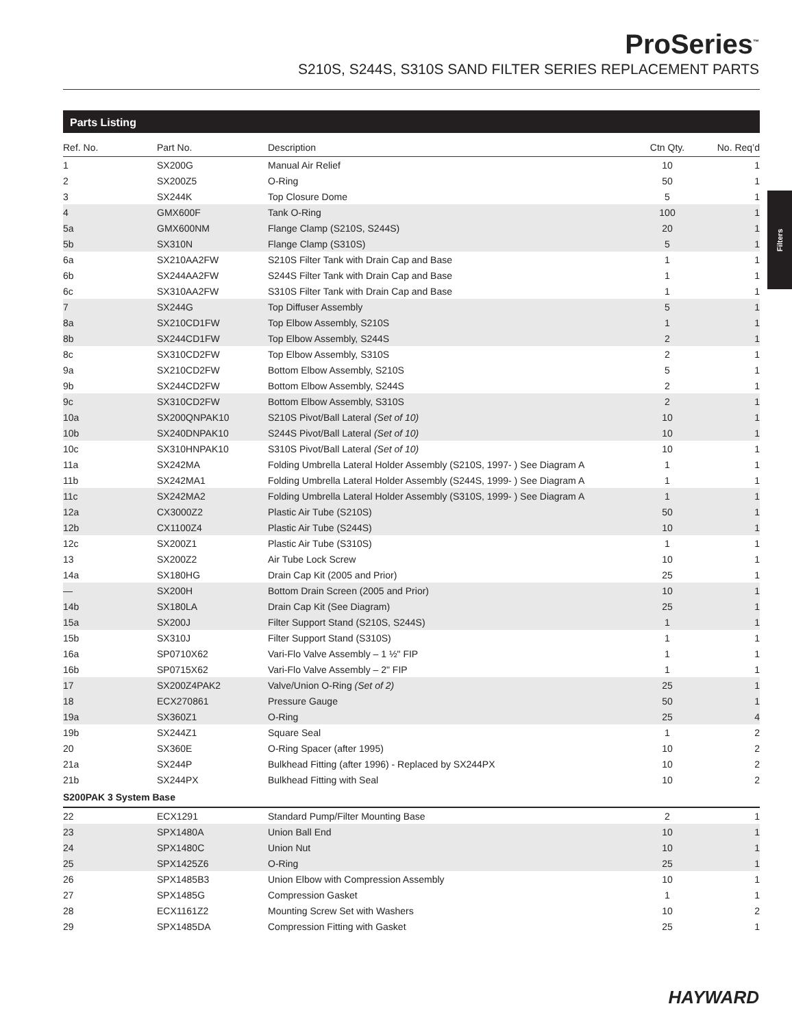ProSeries<sup>™</sup>
S210S, S244S, S310S SAND FILTER SERIES REPLACEMENT PARTS
Parts Listing
Filters
| Ref. No. | Part No. | Description | Ctn Qty. | No. Req’d |
| --- | --- | --- | --- | --- |
| 1 | SX200G | Manual Air Relief | 10 | 1 |
| 2 | SX200Z5 | O-Ring | 50 | 1 |
| 3 | SX244K | Top Closure Dome | 5 | 1 |
| 4 | GMX600F | Tank O-Ring | 100 | 1 |
| 5a | GMX600NM | Flange Clamp (S210S, S244S) | 20 | 1 |
| 5b | SX310N | Flange Clamp (S310S) | 5 | 1 |
| 6a | SX210AA2FW | S210S Filter Tank with Drain Cap and Base | 1 | 1 |
| 6b | SX244AA2FW | S244S Filter Tank with Drain Cap and Base | 1 | 1 |
| 6c | SX310AA2FW | S310S Filter Tank with Drain Cap and Base | 1 | 1 |
| 7 | SX244G | Top Diffuser Assembly | 5 | 1 |
| 8a | SX210CD1FW | Top Elbow Assembly, S210S | 1 | 1 |
| 8b | SX244CD1FW | Top Elbow Assembly, S244S | 2 | 1 |
| 8c | SX310CD2FW | Top Elbow Assembly, S310S | 2 | 1 |
| 9a | SX210CD2FW | Bottom Elbow Assembly, S210S | 5 | 1 |
| 9b | SX244CD2FW | Bottom Elbow Assembly, S244S | 2 | 1 |
| 9c | SX310CD2FW | Bottom Elbow Assembly, S310S | 2 | 1 |
| 10a | SX200QNPAK10 | S210S Pivot/Ball Lateral (Set of 10) | 10 | 1 |
| 10b | SX240DNPAK10 | S244S Pivot/Ball Lateral (Set of 10) | 10 | 1 |
| 10c | SX310HNPAK10 | S310S Pivot/Ball Lateral (Set of 10) | 10 | 1 |
| 11a | SX242MA | Folding Umbrella Lateral Holder Assembly (S210S, 1997- ) See Diagram A | 1 | 1 |
| 11b | SX242MA1 | Folding Umbrella Lateral Holder Assembly (S244S, 1999- ) See Diagram A | 1 | 1 |
| 11c | SX242MA2 | Folding Umbrella Lateral Holder Assembly (S310S, 1999- ) See Diagram A | 1 | 1 |
| 12a | CX3000Z2 | Plastic Air Tube (S210S) | 50 | 1 |
| 12b | CX1100Z4 | Plastic Air Tube (S244S) | 10 | 1 |
| 12c | SX200Z1 | Plastic Air Tube (S310S) | 1 | 1 |
| 13 | SX200Z2 | Air Tube Lock Screw | 10 | 1 |
| 14a | SX180HG | Drain Cap Kit (2005 and Prior) | 25 | 1 |
| — | SX200H | Bottom Drain Screen (2005 and Prior) | 10 | 1 |
| 14b | SX180LA | Drain Cap Kit (See Diagram) | 25 | 1 |
| 15a | SX200J | Filter Support Stand (S210S, S244S) | 1 | 1 |
| 15b | SX310J | Filter Support Stand (S310S) | 1 | 1 |
| 16a | SP0710X62 | Vari-Flo Valve Assembly – 1 ½" FIP | 1 | 1 |
| 16b | SP0715X62 | Vari-Flo Valve Assembly – 2" FIP | 1 | 1 |
| 17 | SX200Z4PAK2 | Valve/Union O-Ring (Set of 2) | 25 | 1 |
| 18 | ECX270861 | Pressure Gauge | 50 | 1 |
| 19a | SX360Z1 | O-Ring | 25 | 4 |
| 19b | SX244Z1 | Square Seal | 1 | 2 |
| 20 | SX360E | O-Ring Spacer (after 1995) | 10 | 2 |
| 21a | SX244P | Bulkhead Fitting (after 1996) - Replaced by SX244PX | 10 | 2 |
| 21b | SX244PX | Bulkhead Fitting with Seal | 10 | 2 |
| S200PAK 3 System Base | | | | |
| 22 | ECX1291 | Standard Pump/Filter Mounting Base | 2 | 1 |
| 23 | SPX1480A | Union Ball End | 10 | 1 |
| 24 | SPX1480C | Union Nut | 10 | 1 |
| 25 | SPX1425Z6 | O-Ring | 25 | 1 |
| 26 | SPX1485B3 | Union Elbow with Compression Assembly | 10 | 1 |
| 27 | SPX1485G | Compression Gasket | 1 | 1 |
| 28 | ECX1161Z2 | Mounting Screw Set with Washers | 10 | 2 |
| 29 | SPX1485DA | Compression Fitting with Gasket | 25 | 1 |
HAYWARD